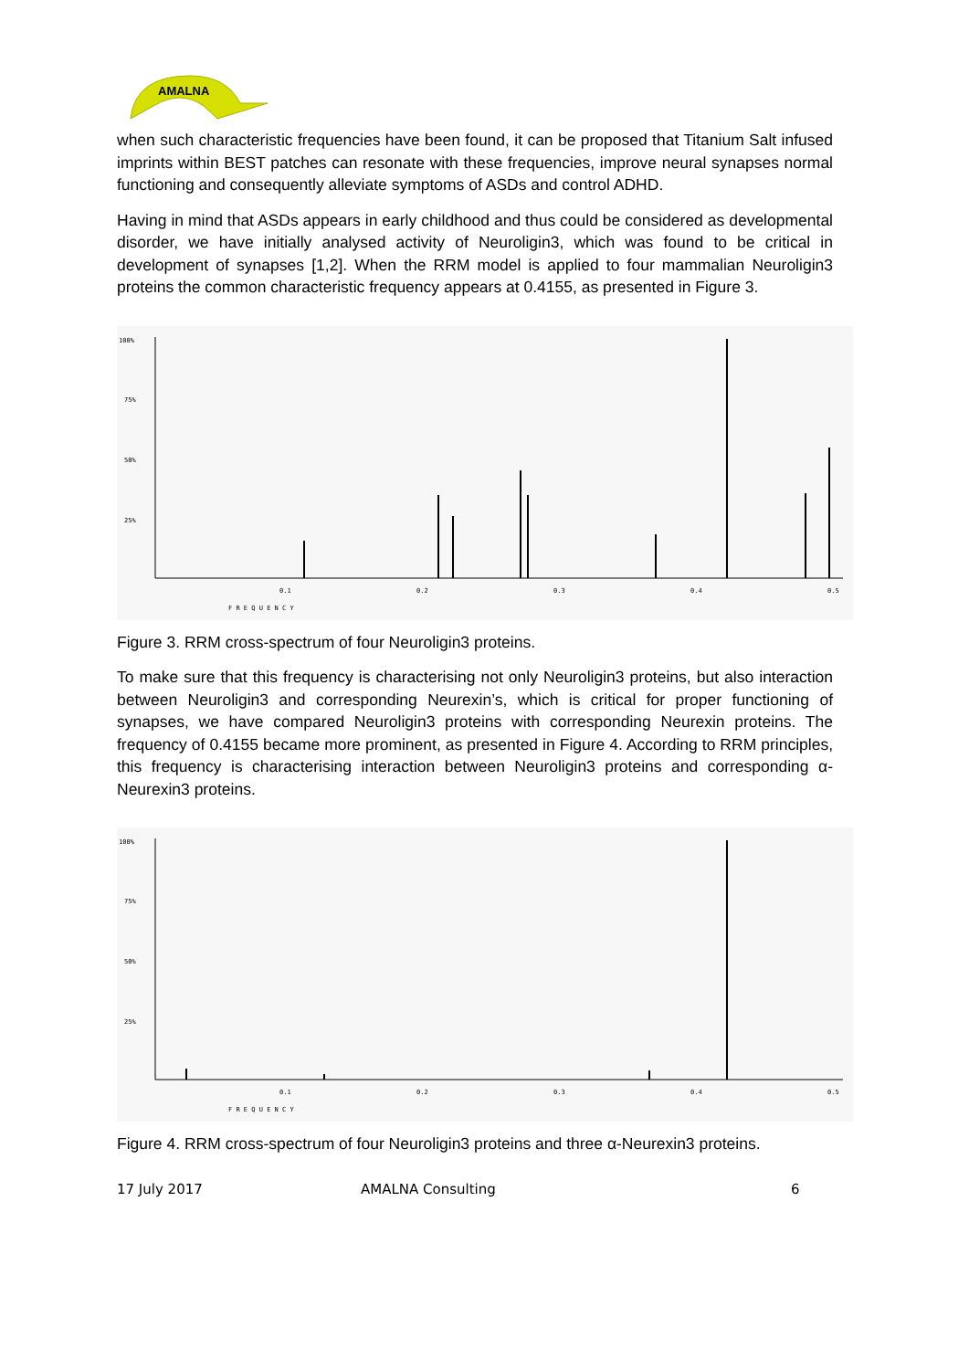AMALNA
when such characteristic frequencies have been found, it can be proposed that Titanium Salt infused imprints within BEST patches can resonate with these frequencies, improve neural synapses normal functioning and consequently alleviate symptoms of ASDs and control ADHD.
Having in mind that ASDs appears in early childhood and thus could be considered as developmental disorder, we have initially analysed activity of Neuroligin3, which was found to be critical in development of synapses [1,2]. When the RRM model is applied to four mammalian Neuroligin3 proteins the common characteristic frequency appears at 0.4155, as presented in Figure 3.
100%
75%
50%
25%
0.1
0.2
0.3
0.4
0.5
F R E Q U E N C Y
Figure 3. RRM cross-spectrum of four Neuroligin3 proteins.
To make sure that this frequency is characterising not only Neuroligin3 proteins, but also interaction between Neuroligin3 and corresponding Neurexin’s, which is critical for proper functioning of synapses, we have compared Neuroligin3 proteins with corresponding Neurexin proteins. The frequency of 0.4155 became more prominent, as presented in Figure 4. According to RRM principles, this frequency is characterising interaction between Neuroligin3 proteins and corresponding α-Neurexin3 proteins.
100%
75%
50%
25%
0.1
0.2
0.3
0.4
0.5
F R E Q U E N C Y
Figure 4. RRM cross-spectrum of four Neuroligin3 proteins and three α-Neurexin3 proteins.
17 July 2017 AMALNA Consulting 6